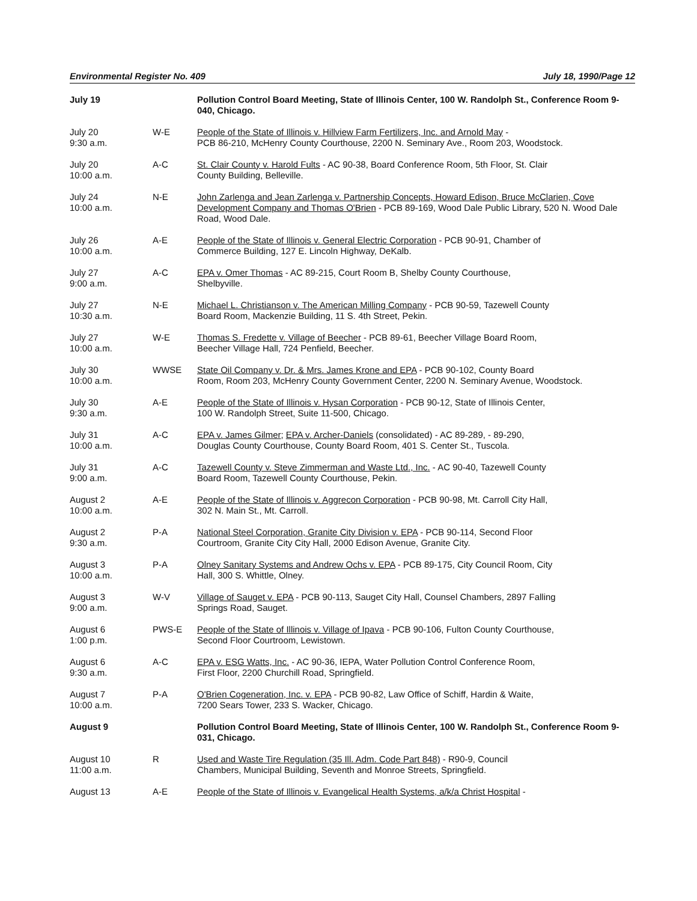Environmental Register No. 409 July 18, 1990/Page 12
| July 19 | | Pollution Control Board Meeting, State of Illinois Center, 100 W. Randolph St., Conference Room 9-040, Chicago. |
| July 20 9:30 a.m. | W-E | People of the State of Illinois v. Hillview Farm Fertilizers, Inc. and Arnold May - PCB 86-210, McHenry County Courthouse, 2200 N. Seminary Ave., Room 203, Woodstock. |
| July 20 10:00 a.m. | A-C | St. Clair County v. Harold Fults - AC 90-38, Board Conference Room, 5th Floor, St. Clair County Building, Belleville. |
| July 24 10:00 a.m. | N-E | John Zarlenga and Jean Zarlenga v. Partnership Concepts, Howard Edison, Bruce McClarien, Cove Development Company and Thomas O'Brien - PCB 89-169, Wood Dale Public Library, 520 N. Wood Dale Road, Wood Dale. |
| July 26 10:00 a.m. | A-E | People of the State of Illinois v. General Electric Corporation - PCB 90-91, Chamber of Commerce Building, 127 E. Lincoln Highway, DeKalb. |
| July 27 9:00 a.m. | A-C | EPA v. Omer Thomas - AC 89-215, Court Room B, Shelby County Courthouse, Shelbyville. |
| July 27 10:30 a.m. | N-E | Michael L. Christianson v. The American Milling Company - PCB 90-59, Tazewell County Board Room, Mackenzie Building, 11 S. 4th Street, Pekin. |
| July 27 10:00 a.m. | W-E | Thomas S. Fredette v. Village of Beecher - PCB 89-61, Beecher Village Board Room, Beecher Village Hall, 724 Penfield, Beecher. |
| July 30 10:00 a.m. | WWSE | State Oil Company v. Dr. & Mrs. James Krone and EPA - PCB 90-102, County Board Room, Room 203, McHenry County Government Center, 2200 N. Seminary Avenue, Woodstock. |
| July 30 9:30 a.m. | A-E | People of the State of Illinois v. Hysan Corporation - PCB 90-12, State of Illinois Center, 100 W. Randolph Street, Suite 11-500, Chicago. |
| July 31 10:00 a.m. | A-C | EPA v. James Gilmer ; EPA v. Archer-Daniels (consolidated) - AC 89-289, - 89-290, Douglas County Courthouse, County Board Room, 401 S. Center St., Tuscola. |
| July 31 9:00 a.m. | A-C | Tazewell County v. Steve Zimmerman and Waste Ltd., Inc. - AC 90-40, Tazewell County Board Room, Tazewell County Courthouse, Pekin. |
| August 2 10:00 a.m. | A-E | People of the State of Illinois v. Aggrecon Corporation - PCB 90-98, Mt. Carroll City Hall, 302 N. Main St., Mt. Carroll. |
| August 2 9:30 a.m. | P-A | National Steel Corporation, Granite City Division v. EPA - PCB 90-114, Second Floor Courtroom, Granite City City Hall, 2000 Edison Avenue, Granite City. |
| August 3 10:00 a.m. | P-A | Olney Sanitary Systems and Andrew Ochs v. EPA - PCB 89-175, City Council Room, City Hall, 300 S. Whittle, Olney. |
| August 3 9:00 a.m. | W-V | Village of Sauget v. EPA - PCB 90-113, Sauget City Hall, Counsel Chambers, 2897 Falling Springs Road, Sauget. |
| August 6 1:00 p.m. | PWS-E | People of the State of Illinois v. Village of Ipava - PCB 90-106, Fulton County Courthouse, Second Floor Courtroom, Lewistown. |
| August 6 9:30 a.m. | A-C | EPA v. ESG Watts, Inc. - AC 90-36, IEPA, Water Pollution Control Conference Room, First Floor, 2200 Churchill Road, Springfield. |
| August 7 10:00 a.m. | P-A | O'Brien Cogeneration, Inc. v. EPA - PCB 90-82, Law Office of Schiff, Hardin & Waite, 7200 Sears Tower, 233 S. Wacker, Chicago. |
| August 9 | | Pollution Control Board Meeting, State of Illinois Center, 100 W. Randolph St., Conference Room 9-031, Chicago. |
| August 10 11:00 a.m. | R | Used and Waste Tire Regulation (35 Ill. Adm. Code Part 848) - R90-9, Council Chambers, Municipal Building, Seventh and Monroe Streets, Springfield. |
| August 13 | A-E | People of the State of Illinois v. Evangelical Health Systems, a/k/a Christ Hospital - |